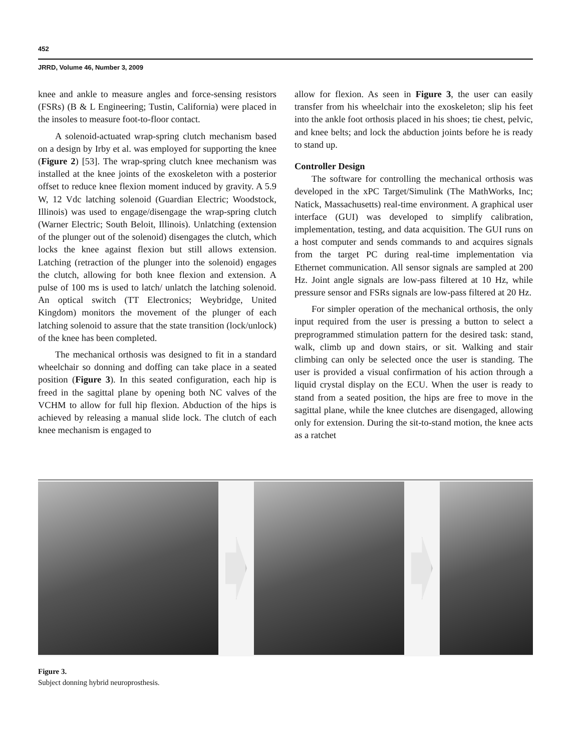452
JRRD, Volume 46, Number 3, 2009
knee and ankle to measure angles and force-sensing resistors (FSRs) (B & L Engineering; Tustin, California) were placed in the insoles to measure foot-to-floor contact.
A solenoid-actuated wrap-spring clutch mechanism based on a design by Irby et al. was employed for supporting the knee (Figure 2) [53]. The wrap-spring clutch knee mechanism was installed at the knee joints of the exoskeleton with a posterior offset to reduce knee flexion moment induced by gravity. A 5.9 W, 12 Vdc latching solenoid (Guardian Electric; Woodstock, Illinois) was used to engage/disengage the wrap-spring clutch (Warner Electric; South Beloit, Illinois). Unlatching (extension of the plunger out of the solenoid) disengages the clutch, which locks the knee against flexion but still allows extension. Latching (retraction of the plunger into the solenoid) engages the clutch, allowing for both knee flexion and extension. A pulse of 100 ms is used to latch/ unlatch the latching solenoid. An optical switch (TT Electronics; Weybridge, United Kingdom) monitors the movement of the plunger of each latching solenoid to assure that the state transition (lock/unlock) of the knee has been completed.
The mechanical orthosis was designed to fit in a standard wheelchair so donning and doffing can take place in a seated position (Figure 3). In this seated configuration, each hip is freed in the sagittal plane by opening both NC valves of the VCHM to allow for full hip flexion. Abduction of the hips is achieved by releasing a manual slide lock. The clutch of each knee mechanism is engaged to
allow for flexion. As seen in Figure 3, the user can easily transfer from his wheelchair into the exoskeleton; slip his feet into the ankle foot orthosis placed in his shoes; tie chest, pelvic, and knee belts; and lock the abduction joints before he is ready to stand up.
Controller Design
The software for controlling the mechanical orthosis was developed in the xPC Target/Simulink (The MathWorks, Inc; Natick, Massachusetts) real-time environment. A graphical user interface (GUI) was developed to simplify calibration, implementation, testing, and data acquisition. The GUI runs on a host computer and sends commands to and acquires signals from the target PC during real-time implementation via Ethernet communication. All sensor signals are sampled at 200 Hz. Joint angle signals are low-pass filtered at 10 Hz, while pressure sensor and FSRs signals are low-pass filtered at 20 Hz.
For simpler operation of the mechanical orthosis, the only input required from the user is pressing a button to select a preprogrammed stimulation pattern for the desired task: stand, walk, climb up and down stairs, or sit. Walking and stair climbing can only be selected once the user is standing. The user is provided a visual confirmation of his action through a liquid crystal display on the ECU. When the user is ready to stand from a seated position, the hips are free to move in the sagittal plane, while the knee clutches are disengaged, allowing only for extension. During the sit-to-stand motion, the knee acts as a ratchet
Figure 3.
Subject donning hybrid neuroprosthesis.